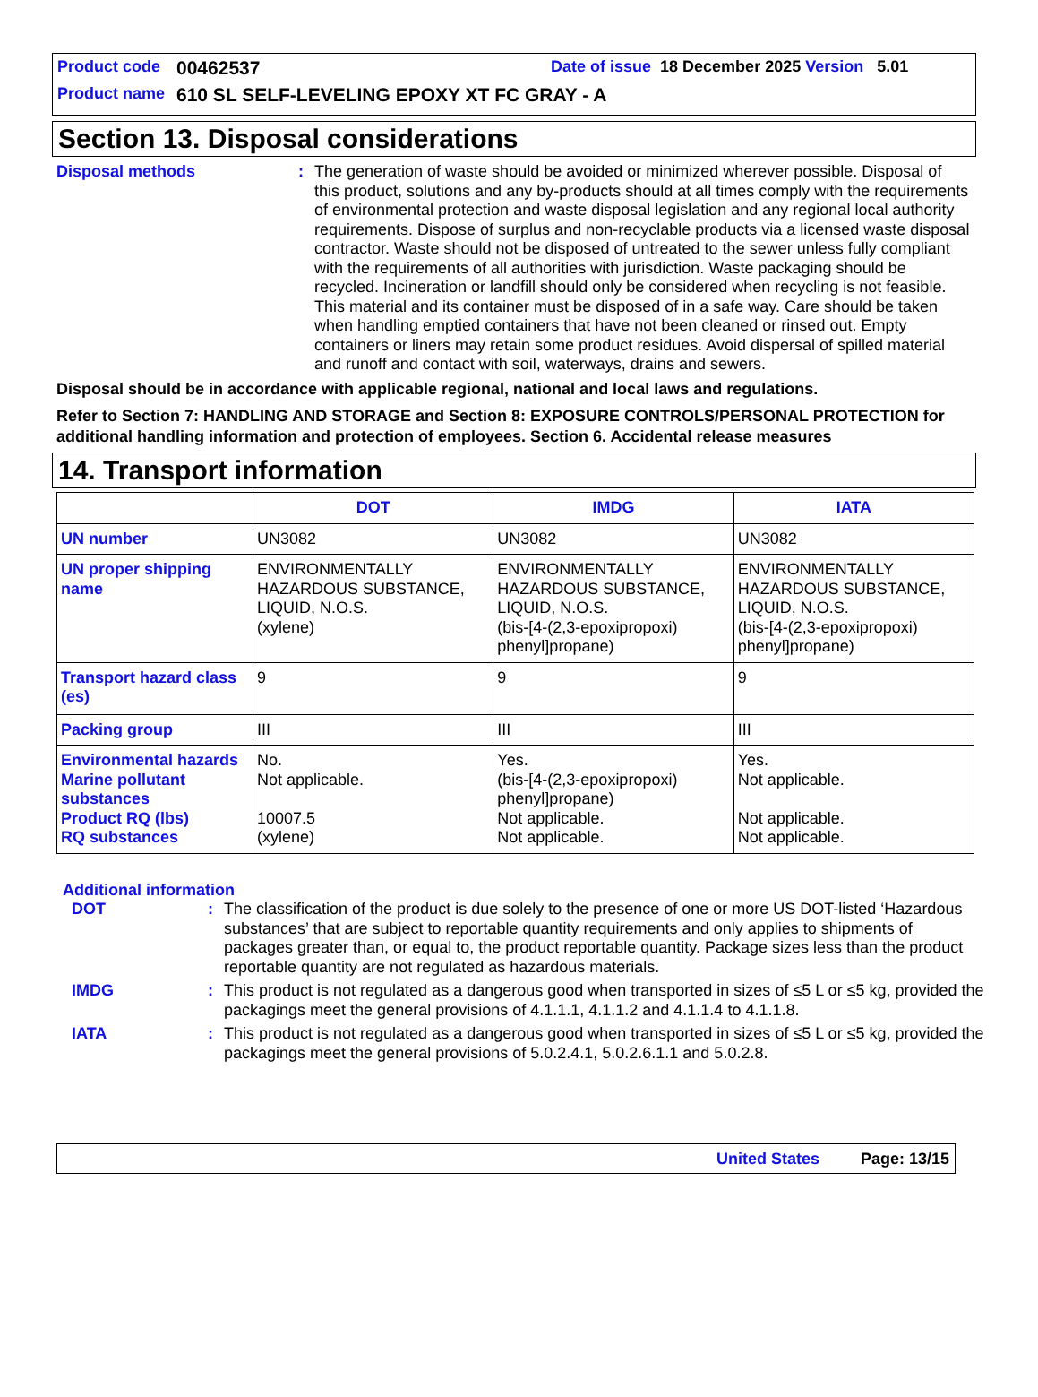Product code 00462537 Date of issue 18 December 2025 Version 5.01
Product name 610 SL SELF-LEVELING EPOXY XT FC GRAY - A
Section 13. Disposal considerations
Disposal methods: The generation of waste should be avoided or minimized wherever possible. Disposal of this product, solutions and any by-products should at all times comply with the requirements of environmental protection and waste disposal legislation and any regional local authority requirements. Dispose of surplus and non-recyclable products via a licensed waste disposal contractor. Waste should not be disposed of untreated to the sewer unless fully compliant with the requirements of all authorities with jurisdiction. Waste packaging should be recycled. Incineration or landfill should only be considered when recycling is not feasible. This material and its container must be disposed of in a safe way. Care should be taken when handling emptied containers that have not been cleaned or rinsed out. Empty containers or liners may retain some product residues. Avoid dispersal of spilled material and runoff and contact with soil, waterways, drains and sewers.
Disposal should be in accordance with applicable regional, national and local laws and regulations.
Refer to Section 7: HANDLING AND STORAGE and Section 8: EXPOSURE CONTROLS/PERSONAL PROTECTION for additional handling information and protection of employees. Section 6. Accidental release measures
14. Transport information
| | DOT | IMDG | IATA |
| --- | --- | --- | --- |
| UN number | UN3082 | UN3082 | UN3082 |
| UN proper shipping name | ENVIRONMENTALLY HAZARDOUS SUBSTANCE, LIQUID, N.O.S. (xylene) | ENVIRONMENTALLY HAZARDOUS SUBSTANCE, LIQUID, N.O.S. (bis-[4-(2,3-epoxipropoxi) phenyl]propane) | ENVIRONMENTALLY HAZARDOUS SUBSTANCE, LIQUID, N.O.S. (bis-[4-(2,3-epoxipropoxi) phenyl]propane) |
| Transport hazard class (es) | 9 | 9 | 9 |
| Packing group | III | III | III |
| Environmental hazards Marine pollutant substances Product RQ (lbs) RQ substances | No. Not applicable. 10007.5 (xylene) | Yes. (bis-[4-(2,3-epoxipropoxi) phenyl]propane) Not applicable. Not applicable. | Yes. Not applicable. Not applicable. Not applicable. |
Additional information
DOT: The classification of the product is due solely to the presence of one or more US DOT-listed ‘Hazardous substances’ that are subject to reportable quantity requirements and only applies to shipments of packages greater than, or equal to, the product reportable quantity. Package sizes less than the product reportable quantity are not regulated as hazardous materials.
IMDG: This product is not regulated as a dangerous good when transported in sizes of ≤5 L or ≤5 kg, provided the packagings meet the general provisions of 4.1.1.1, 4.1.1.2 and 4.1.1.4 to 4.1.1.8.
IATA: This product is not regulated as a dangerous good when transported in sizes of ≤5 L or ≤5 kg, provided the packagings meet the general provisions of 5.0.2.4.1, 5.0.2.6.1.1 and 5.0.2.8.
United States Page: 13/15